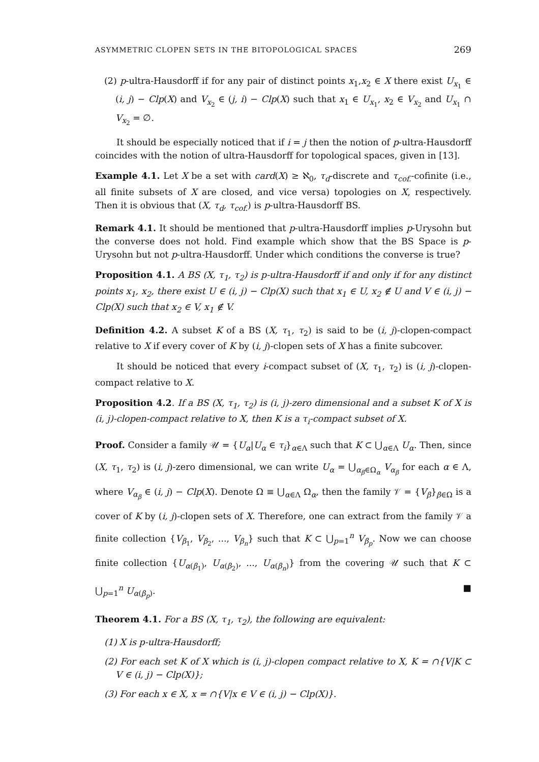ASYMMETRIC CLOPEN SETS IN THE BITOPOLOGICAL SPACES 269
(2) p-ultra-Hausdorff if for any pair of distinct points x<sub>1</sub>,x<sub>2</sub> ∈ X there exist U<sub>x<sub>1</sub></sub> ∈ (i, j) − Clp(X) and V<sub>x<sub>2</sub></sub> ∈ (j, i) − Clp(X) such that x<sub>1</sub> ∈ U<sub>x<sub>1</sub></sub>, x<sub>2</sub> ∈ V<sub>x<sub>2</sub></sub> and U<sub>x<sub>1</sub></sub> ∩ V<sub>x<sub>2</sub></sub> = ∅.
It should be especially noticed that if i = j then the notion of p-ultra-Hausdorff coincides with the notion of ultra-Hausdorff for topological spaces, given in [13].
Example 4.1. Let X be a set with card(X) ≥ ℵ<sub>0</sub>, τ<sub>d</sub>-discrete and τ<sub>cof.</sub>-cofinite (i.e., all finite subsets of X are closed, and vice versa) topologies on X, respectively. Then it is obvious that (X, τ<sub>d</sub>, τ<sub>cof.</sub>) is p-ultra-Hausdorff BS.
Remark 4.1. It should be mentioned that p-ultra-Hausdorff implies p-Urysohn but the converse does not hold. Find example which show that the BS Space is p-Urysohn but not p-ultra-Hausdorff. Under which conditions the converse is true?
Proposition 4.1. A BS (X, τ<sub>1</sub>, τ<sub>2</sub>) is p-ultra-Hausdorff if and only if for any distinct points x<sub>1</sub>, x<sub>2</sub>, there exist U ∈ (i, j) − Clp(X) such that x<sub>1</sub> ∈ U, x<sub>2</sub> ∉ U and V ∈ (i, j) − Clp(X) such that x<sub>2</sub> ∈ V, x<sub>1</sub> ∉ V.
Definition 4.2. A subset K of a BS (X, τ<sub>1</sub>, τ<sub>2</sub>) is said to be (i, j)-clopen-compact relative to X if every cover of K by (i, j)-clopen sets of X has a finite subcover.
It should be noticed that every i-compact subset of (X, τ<sub>1</sub>, τ<sub>2</sub>) is (i, j)-clopen-compact relative to X.
Proposition 4.2. If a BS (X, τ<sub>1</sub>, τ<sub>2</sub>) is (i, j)-zero dimensional and a subset K of X is (i, j)-clopen-compact relative to X, then K is a τ<sub>i</sub>-compact subset of X.
Proof. Consider a family 𝒰 = {U<sub>α</sub>|U<sub>α</sub> ∈ τ<sub>i</sub>}<sub>α∈Λ</sub> such that K ⊂ ⋃<sub>α∈Λ</sub> U<sub>α</sub>. Then, since (X, τ<sub>1</sub>, τ<sub>2</sub>) is (i, j)-zero dimensional, we can write U<sub>α</sub> = ⋃<sub>α<sub>β</sub>∈Ω<sub>α</sub></sub> V<sub>α<sub>β</sub></sub> for each α ∈ Λ, where V<sub>α<sub>β</sub></sub> ∈ (i, j) − Clp(X). Denote Ω ≡ ⋃<sub>α∈Λ</sub> Ω<sub>α</sub>, then the family 𝒱 = {V<sub>β</sub>}<sub>β∈Ω</sub> is a cover of K by (i, j)-clopen sets of X. Therefore, one can extract from the family 𝒱 a finite collection {V<sub>β<sub>1</sub></sub>, V<sub>β<sub>2</sub></sub>, ..., V<sub>β<sub>n</sub></sub>} such that K ⊂ ⋃<sub>p=1</sub><sup>n</sup> V<sub>β<sub>p</sub></sub>. Now we can choose finite collection {U<sub>α(β<sub>1</sub>)</sub>, U<sub>α(β<sub>2</sub>)</sub>, ..., U<sub>α(β<sub>n</sub>)</sub>} from the covering 𝒰 such that K ⊂ ⋃<sub>p=1</sub><sup>n</sup> U<sub>α(β<sub>p</sub>)</sub>. ■
Theorem 4.1. For a BS (X, τ<sub>1</sub>, τ<sub>2</sub>), the following are equivalent:
(1) X is p-ultra-Hausdorff;
(2) For each set K of X which is (i, j)-clopen compact relative to X, K = ∩{V|K ⊂ V ∈ (i, j) − Clp(X)};
(3) For each x ∈ X, x = ∩{V|x ∈ V ∈ (i, j) − Clp(X)}.